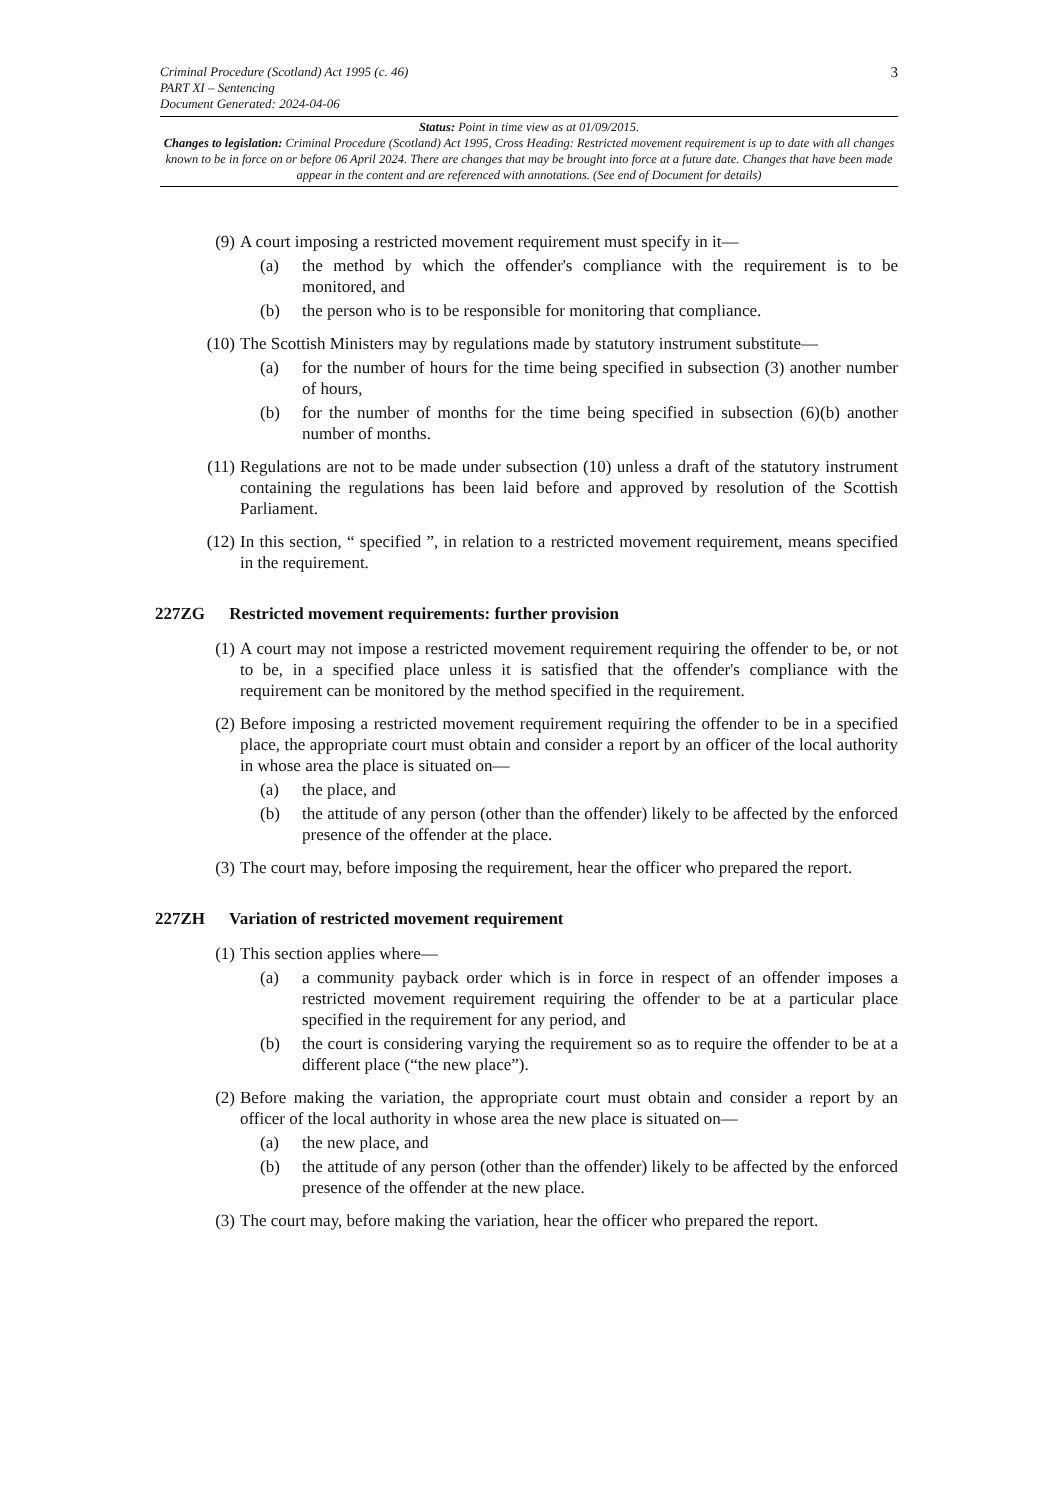Criminal Procedure (Scotland) Act 1995 (c. 46)
PART XI – Sentencing
Document Generated: 2024-04-06
3
Status: Point in time view as at 01/09/2015.
Changes to legislation: Criminal Procedure (Scotland) Act 1995, Cross Heading: Restricted movement requirement is up to date with all changes known to be in force on or before 06 April 2024. There are changes that may be brought into force at a future date. Changes that have been made appear in the content and are referenced with annotations. (See end of Document for details)
(9) A court imposing a restricted movement requirement must specify in it—
(a) the method by which the offender's compliance with the requirement is to be monitored, and
(b) the person who is to be responsible for monitoring that compliance.
(10) The Scottish Ministers may by regulations made by statutory instrument substitute—
(a) for the number of hours for the time being specified in subsection (3) another number of hours,
(b) for the number of months for the time being specified in subsection (6)(b) another number of months.
(11) Regulations are not to be made under subsection (10) unless a draft of the statutory instrument containing the regulations has been laid before and approved by resolution of the Scottish Parliament.
(12) In this section, “ specified ”, in relation to a restricted movement requirement, means specified in the requirement.
227ZG Restricted movement requirements: further provision
(1) A court may not impose a restricted movement requirement requiring the offender to be, or not to be, in a specified place unless it is satisfied that the offender's compliance with the requirement can be monitored by the method specified in the requirement.
(2) Before imposing a restricted movement requirement requiring the offender to be in a specified place, the appropriate court must obtain and consider a report by an officer of the local authority in whose area the place is situated on—
(a) the place, and
(b) the attitude of any person (other than the offender) likely to be affected by the enforced presence of the offender at the place.
(3) The court may, before imposing the requirement, hear the officer who prepared the report.
227ZH Variation of restricted movement requirement
(1) This section applies where—
(a) a community payback order which is in force in respect of an offender imposes a restricted movement requirement requiring the offender to be at a particular place specified in the requirement for any period, and
(b) the court is considering varying the requirement so as to require the offender to be at a different place (“the new place”).
(2) Before making the variation, the appropriate court must obtain and consider a report by an officer of the local authority in whose area the new place is situated on—
(a) the new place, and
(b) the attitude of any person (other than the offender) likely to be affected by the enforced presence of the offender at the new place.
(3) The court may, before making the variation, hear the officer who prepared the report.